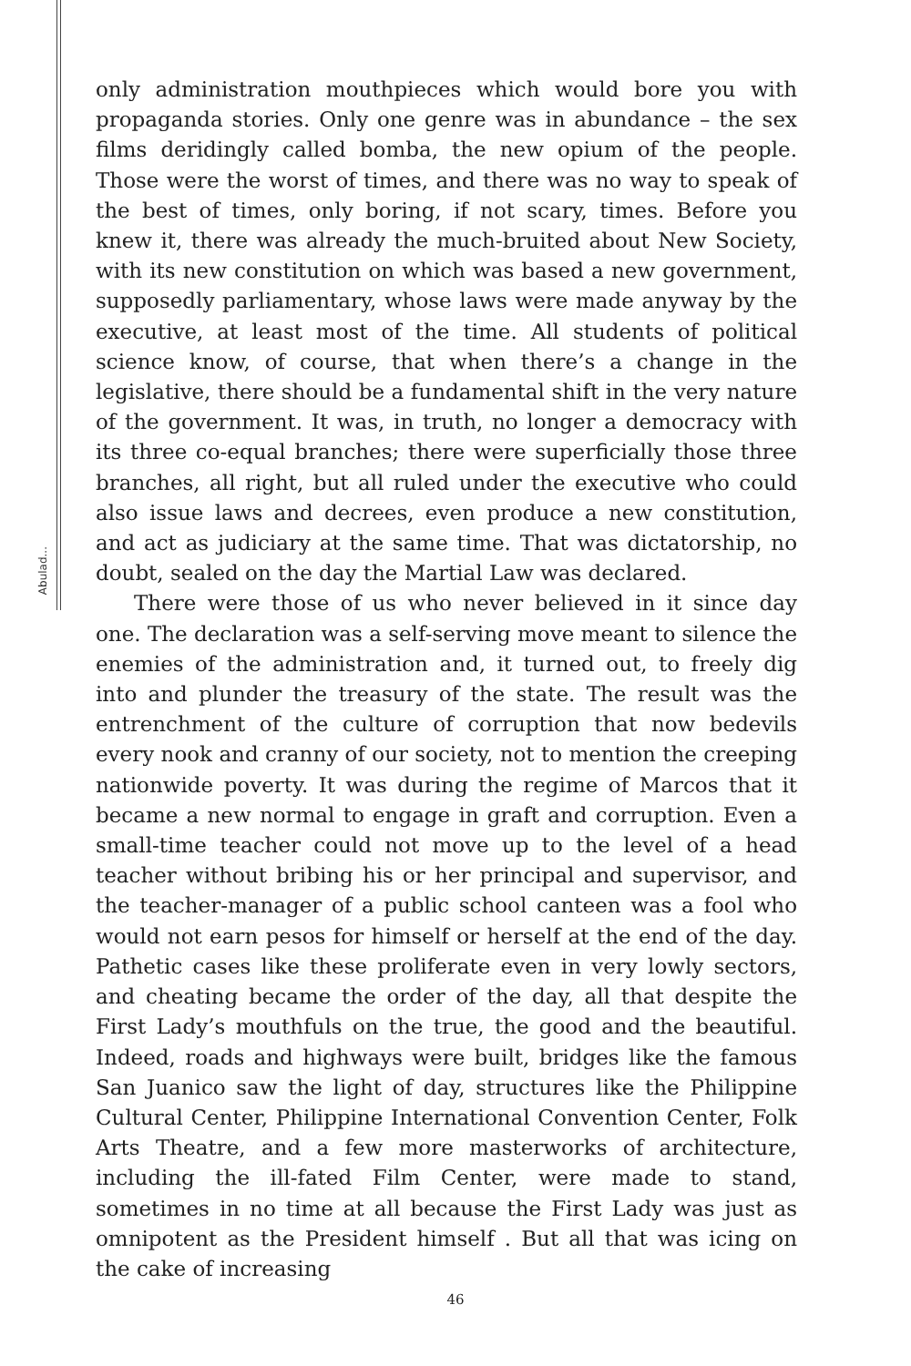Abulad...
only administration mouthpieces which would bore you with propaganda stories. Only one genre was in abundance – the sex films deridingly called bomba, the new opium of the people. Those were the worst of times, and there was no way to speak of the best of times, only boring, if not scary, times. Before you knew it, there was already the much-bruited about New Society, with its new constitution on which was based a new government, supposedly parliamentary, whose laws were made anyway by the executive, at least most of the time. All students of political science know, of course, that when there’s a change in the legislative, there should be a fundamental shift in the very nature of the government. It was, in truth, no longer a democracy with its three co-equal branches; there were superficially those three branches, all right, but all ruled under the executive who could also issue laws and decrees, even produce a new constitution, and act as judiciary at the same time. That was dictatorship, no doubt, sealed on the day the Martial Law was declared.
There were those of us who never believed in it since day one. The declaration was a self-serving move meant to silence the enemies of the administration and, it turned out, to freely dig into and plunder the treasury of the state. The result was the entrenchment of the culture of corruption that now bedevils every nook and cranny of our society, not to mention the creeping nationwide poverty. It was during the regime of Marcos that it became a new normal to engage in graft and corruption. Even a small-time teacher could not move up to the level of a head teacher without bribing his or her principal and supervisor, and the teacher-manager of a public school canteen was a fool who would not earn pesos for himself or herself at the end of the day. Pathetic cases like these proliferate even in very lowly sectors, and cheating became the order of the day, all that despite the First Lady’s mouthfuls on the true, the good and the beautiful. Indeed, roads and highways were built, bridges like the famous San Juanico saw the light of day, structures like the Philippine Cultural Center, Philippine International Convention Center, Folk Arts Theatre, and a few more masterworks of architecture, including the ill-fated Film Center, were made to stand, sometimes in no time at all because the First Lady was just as omnipotent as the President himself . But all that was icing on the cake of increasing
46